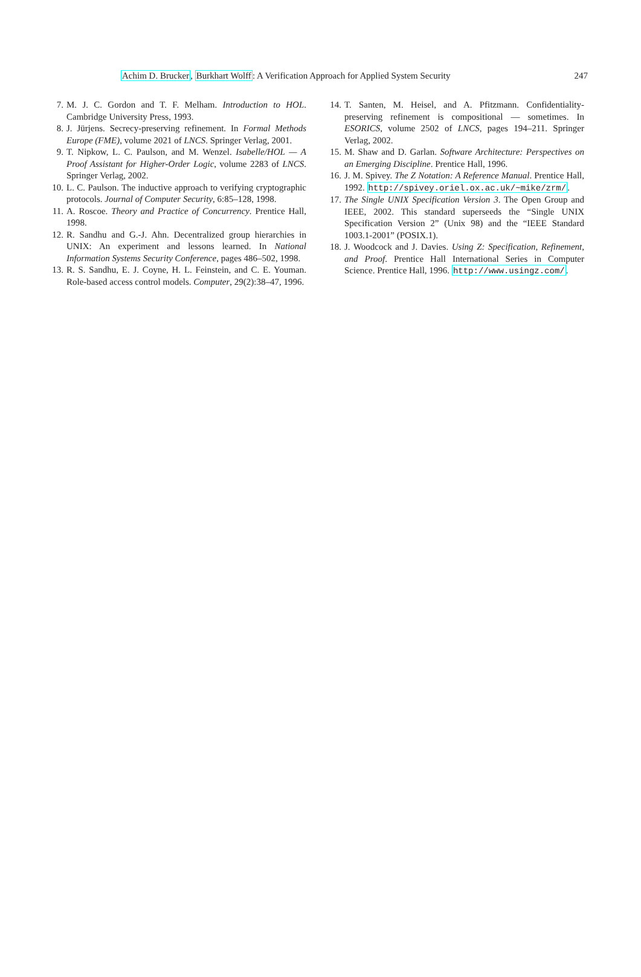247 Achim D. Brucker, Burkhart Wolff: A Verification Approach for Applied System Security
7. M. J. C. Gordon and T. F. Melham. Introduction to HOL. Cambridge University Press, 1993.
8. J. Jürjens. Secrecy-preserving refinement. In Formal Methods Europe (FME), volume 2021 of LNCS. Springer Verlag, 2001.
9. T. Nipkow, L. C. Paulson, and M. Wenzel. Isabelle/HOL — A Proof Assistant for Higher-Order Logic, volume 2283 of LNCS. Springer Verlag, 2002.
10. L. C. Paulson. The inductive approach to verifying cryptographic protocols. Journal of Computer Security, 6:85–128, 1998.
11. A. Roscoe. Theory and Practice of Concurrency. Prentice Hall, 1998.
12. R. Sandhu and G.-J. Ahn. Decentralized group hierarchies in UNIX: An experiment and lessons learned. In National Information Systems Security Conference, pages 486–502, 1998.
13. R. S. Sandhu, E. J. Coyne, H. L. Feinstein, and C. E. Youman. Role-based access control models. Computer, 29(2):38–47, 1996.
14. T. Santen, M. Heisel, and A. Pfitzmann. Confidentiality-preserving refinement is compositional — sometimes. In ESORICS, volume 2502 of LNCS, pages 194–211. Springer Verlag, 2002.
15. M. Shaw and D. Garlan. Software Architecture: Perspectives on an Emerging Discipline. Prentice Hall, 1996.
16. J. M. Spivey. The Z Notation: A Reference Manual. Prentice Hall, 1992. http://spivey.oriel.ox.ac.uk/~mike/zrm/.
17. The Single UNIX Specification Version 3. The Open Group and IEEE, 2002. This standard superseeds the “Single UNIX Specification Version 2” (Unix 98) and the “IEEE Standard 1003.1-2001” (POSIX.1).
18. J. Woodcock and J. Davies. Using Z: Specification, Refinement, and Proof. Prentice Hall International Series in Computer Science. Prentice Hall, 1996. http://www.usingz.com/.